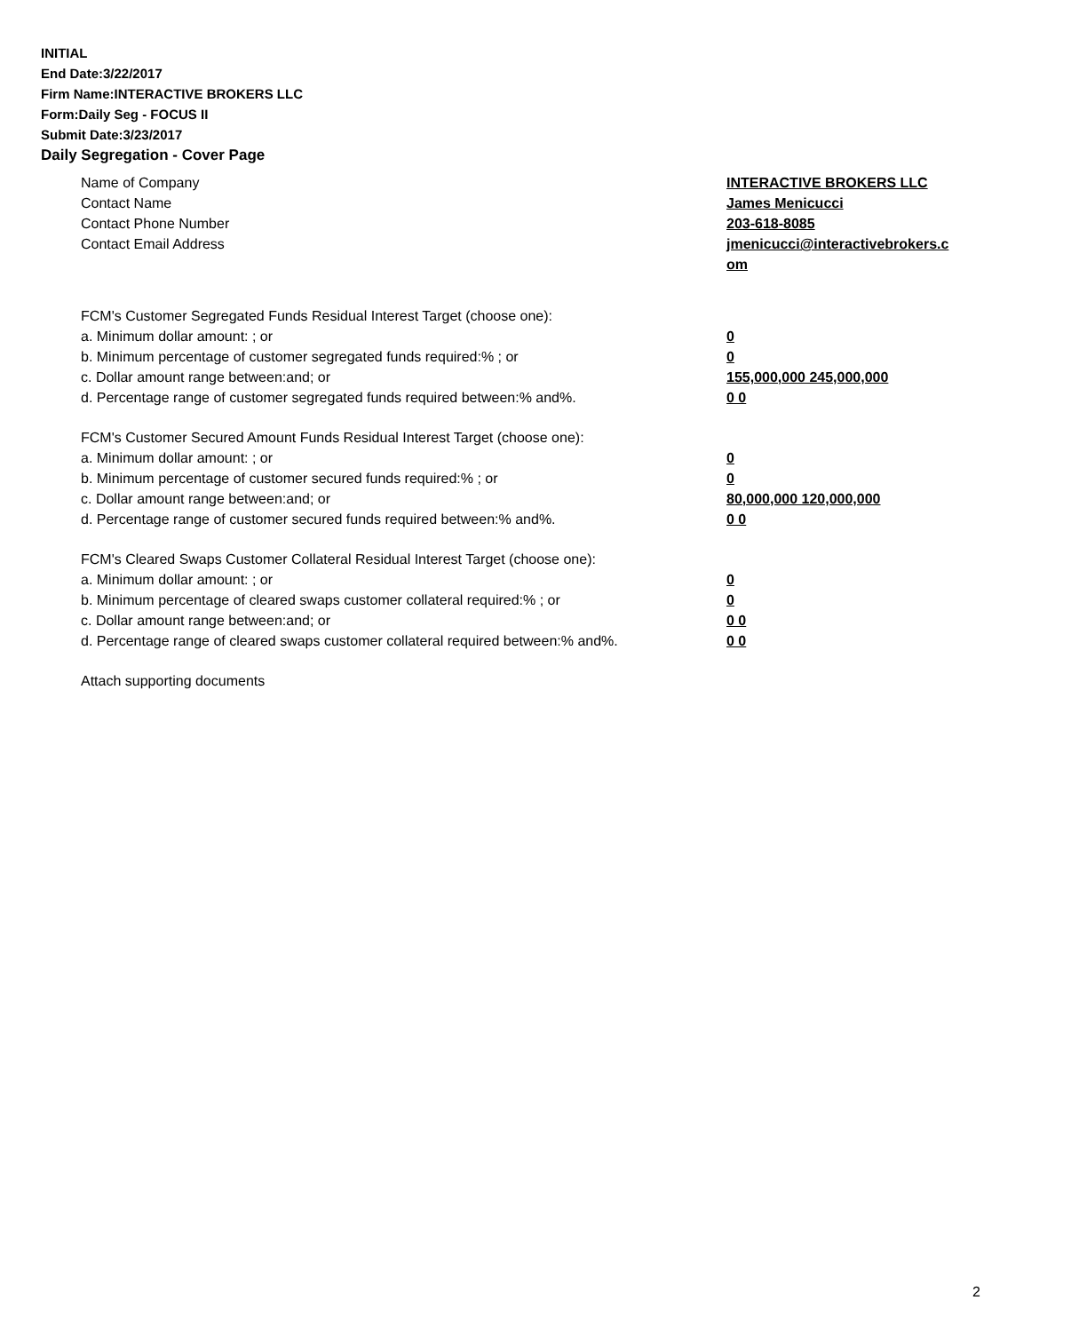INITIAL
End Date:3/22/2017
Firm Name:INTERACTIVE BROKERS LLC
Form:Daily Seg - FOCUS II
Submit Date:3/23/2017
Daily Segregation - Cover Page
Name of Company INTERACTIVE BROKERS LLC
Contact Name James Menicucci
Contact Phone Number 203-618-8085
Contact Email Address jmenicucci@interactivebrokers.c
om
FCM's Customer Segregated Funds Residual Interest Target (choose one):
a. Minimum dollar amount: ; or 0
b. Minimum percentage of customer segregated funds required:% ; or 0
c. Dollar amount range between:and; or 155,000,000 245,000,000
d. Percentage range of customer segregated funds required between:% and%. 0 0
FCM's Customer Secured Amount Funds Residual Interest Target (choose one):
a. Minimum dollar amount: ; or 0
b. Minimum percentage of customer secured funds required:% ; or 0
c. Dollar amount range between:and; or 80,000,000 120,000,000
d. Percentage range of customer secured funds required between:% and%. 0 0
FCM's Cleared Swaps Customer Collateral Residual Interest Target (choose one):
a. Minimum dollar amount: ; or 0
b. Minimum percentage of cleared swaps customer collateral required:% ; or 0
c. Dollar amount range between:and; or 0 0
d. Percentage range of cleared swaps customer collateral required between:% and%.
0 0
Attach supporting documents
2